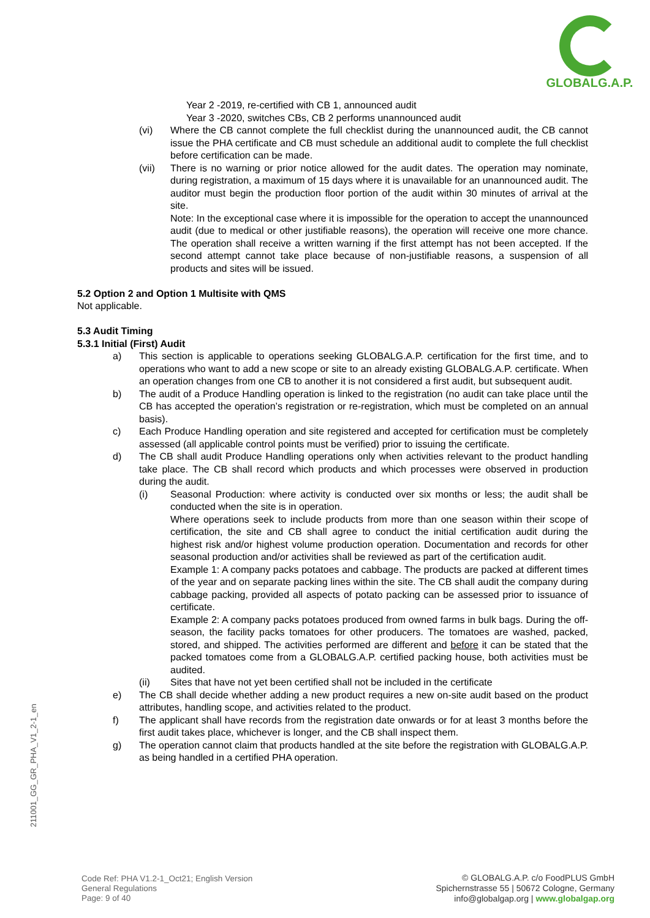GLOBALG.A.P.
Year 2 -2019, re-certified with CB 1, announced audit
Year 3 -2020, switches CBs, CB 2 performs unannounced audit
(vi) Where the CB cannot complete the full checklist during the unannounced audit, the CB cannot issue the PHA certificate and CB must schedule an additional audit to complete the full checklist before certification can be made.
(vii) There is no warning or prior notice allowed for the audit dates. The operation may nominate, during registration, a maximum of 15 days where it is unavailable for an unannounced audit. The auditor must begin the production floor portion of the audit within 30 minutes of arrival at the site.
Note: In the exceptional case where it is impossible for the operation to accept the unannounced audit (due to medical or other justifiable reasons), the operation will receive one more chance. The operation shall receive a written warning if the first attempt has not been accepted. If the second attempt cannot take place because of non-justifiable reasons, a suspension of all products and sites will be issued.
5.2 Option 2 and Option 1 Multisite with QMS
Not applicable.
5.3 Audit Timing
5.3.1 Initial (First) Audit
a) This section is applicable to operations seeking GLOBALG.A.P. certification for the first time, and to operations who want to add a new scope or site to an already existing GLOBALG.A.P. certificate. When an operation changes from one CB to another it is not considered a first audit, but subsequent audit.
b) The audit of a Produce Handling operation is linked to the registration (no audit can take place until the CB has accepted the operation’s registration or re-registration, which must be completed on an annual basis).
c) Each Produce Handling operation and site registered and accepted for certification must be completely assessed (all applicable control points must be verified) prior to issuing the certificate.
d) The CB shall audit Produce Handling operations only when activities relevant to the product handling take place. The CB shall record which products and which processes were observed in production during the audit.
(i) Seasonal Production: where activity is conducted over six months or less; the audit shall be conducted when the site is in operation.
Where operations seek to include products from more than one season within their scope of certification, the site and CB shall agree to conduct the initial certification audit during the highest risk and/or highest volume production operation. Documentation and records for other seasonal production and/or activities shall be reviewed as part of the certification audit.
Example 1: A company packs potatoes and cabbage. The products are packed at different times of the year and on separate packing lines within the site. The CB shall audit the company during cabbage packing, provided all aspects of potato packing can be assessed prior to issuance of certificate.
Example 2: A company packs potatoes produced from owned farms in bulk bags. During the off-season, the facility packs tomatoes for other producers. The tomatoes are washed, packed, stored, and shipped. The activities performed are different and before it can be stated that the packed tomatoes come from a GLOBALG.A.P. certified packing house, both activities must be audited.
(ii) Sites that have not yet been certified shall not be included in the certificate
e) The CB shall decide whether adding a new product requires a new on-site audit based on the product attributes, handling scope, and activities related to the product.
f) The applicant shall have records from the registration date onwards or for at least 3 months before the first audit takes place, whichever is longer, and the CB shall inspect them.
g) The operation cannot claim that products handled at the site before the registration with GLOBALG.A.P. as being handled in a certified PHA operation.
211001_GG_GR_PHA_V1_2-1_en
Code Ref: PHA V1.2-1_Oct21; English Version
General Regulations
Page: 9 of 40
© GLOBALG.A.P. c/o FoodPLUS GmbH
Spichernstrasse 55 | 50672 Cologne, Germany
info@globalgap.org | www.globalgap.org